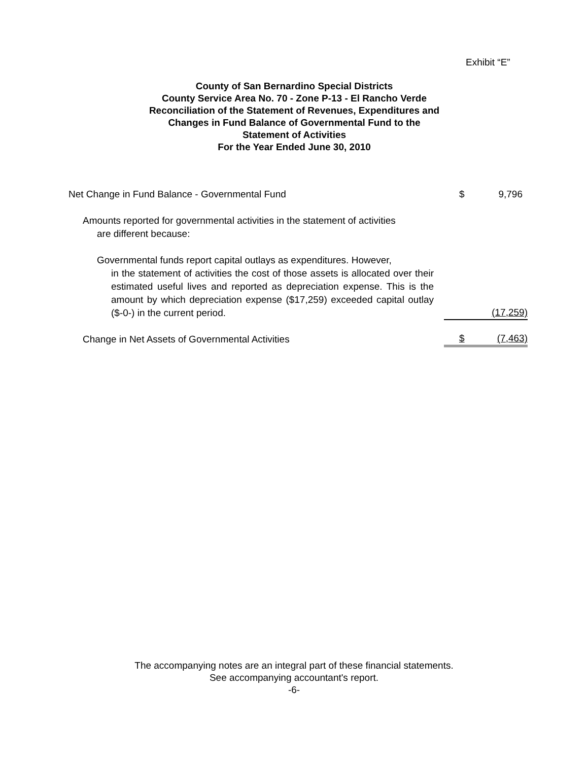Exhibit “E”
County of San Bernardino Special Districts
County Service Area No. 70 - Zone P-13 - El Rancho Verde
Reconciliation of the Statement of Revenues, Expenditures and
Changes in Fund Balance of Governmental Fund to the
Statement of Activities
For the Year Ended June 30, 2010
| Net Change in Fund Balance - Governmental Fund | $ | 9,796 |
| Amounts reported for governmental activities in the statement of activities are different because: | | |
| Governmental funds report capital outlays as expenditures. However, in the statement of activities the cost of those assets is allocated over their estimated useful lives and reported as depreciation expense. This is the amount by which depreciation expense ($17,259) exceeded capital outlay ($-0-) in the current period. | | (17,259) |
| Change in Net Assets of Governmental Activities | $ | (7,463) |
The accompanying notes are an integral part of these financial statements.
See accompanying accountant's report.
-6-